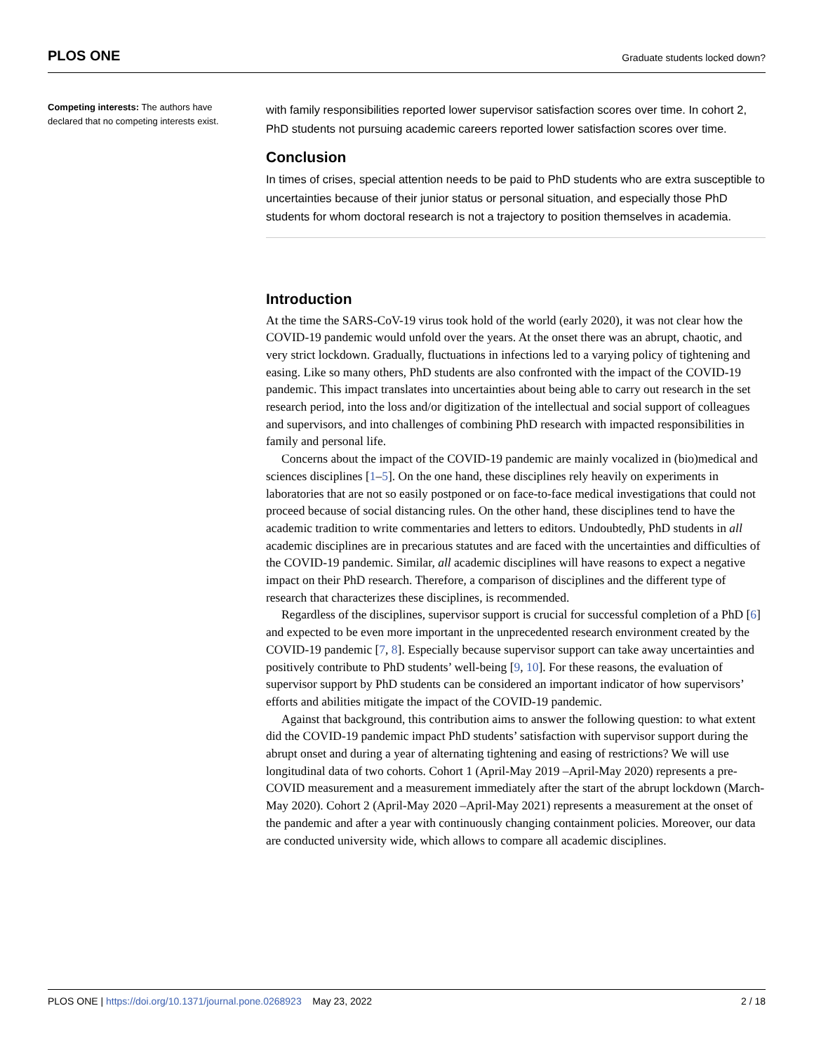PLOS ONE Graduate students locked down?
Competing interests: The authors have declared that no competing interests exist.
with family responsibilities reported lower supervisor satisfaction scores over time. In cohort 2, PhD students not pursuing academic careers reported lower satisfaction scores over time.
Conclusion
In times of crises, special attention needs to be paid to PhD students who are extra susceptible to uncertainties because of their junior status or personal situation, and especially those PhD students for whom doctoral research is not a trajectory to position themselves in academia.
Introduction
At the time the SARS-CoV-19 virus took hold of the world (early 2020), it was not clear how the COVID-19 pandemic would unfold over the years. At the onset there was an abrupt, chaotic, and very strict lockdown. Gradually, fluctuations in infections led to a varying policy of tightening and easing. Like so many others, PhD students are also confronted with the impact of the COVID-19 pandemic. This impact translates into uncertainties about being able to carry out research in the set research period, into the loss and/or digitization of the intellectual and social support of colleagues and supervisors, and into challenges of combining PhD research with impacted responsibilities in family and personal life.
Concerns about the impact of the COVID-19 pandemic are mainly vocalized in (bio)medical and sciences disciplines [1–5]. On the one hand, these disciplines rely heavily on experiments in laboratories that are not so easily postponed or on face-to-face medical investigations that could not proceed because of social distancing rules. On the other hand, these disciplines tend to have the academic tradition to write commentaries and letters to editors. Undoubtedly, PhD students in all academic disciplines are in precarious statutes and are faced with the uncertainties and difficulties of the COVID-19 pandemic. Similar, all academic disciplines will have reasons to expect a negative impact on their PhD research. Therefore, a comparison of disciplines and the different type of research that characterizes these disciplines, is recommended.
Regardless of the disciplines, supervisor support is crucial for successful completion of a PhD [6] and expected to be even more important in the unprecedented research environment created by the COVID-19 pandemic [7, 8]. Especially because supervisor support can take away uncertainties and positively contribute to PhD students’ well-being [9, 10]. For these reasons, the evaluation of supervisor support by PhD students can be considered an important indicator of how supervisors’ efforts and abilities mitigate the impact of the COVID-19 pandemic.
Against that background, this contribution aims to answer the following question: to what extent did the COVID-19 pandemic impact PhD students’ satisfaction with supervisor support during the abrupt onset and during a year of alternating tightening and easing of restrictions? We will use longitudinal data of two cohorts. Cohort 1 (April-May 2019 –April-May 2020) represents a pre-COVID measurement and a measurement immediately after the start of the abrupt lockdown (March-May 2020). Cohort 2 (April-May 2020 –April-May 2021) represents a measurement at the onset of the pandemic and after a year with continuously changing containment policies. Moreover, our data are conducted university wide, which allows to compare all academic disciplines.
PLOS ONE | https://doi.org/10.1371/journal.pone.0268923 May 23, 2022 2 / 18